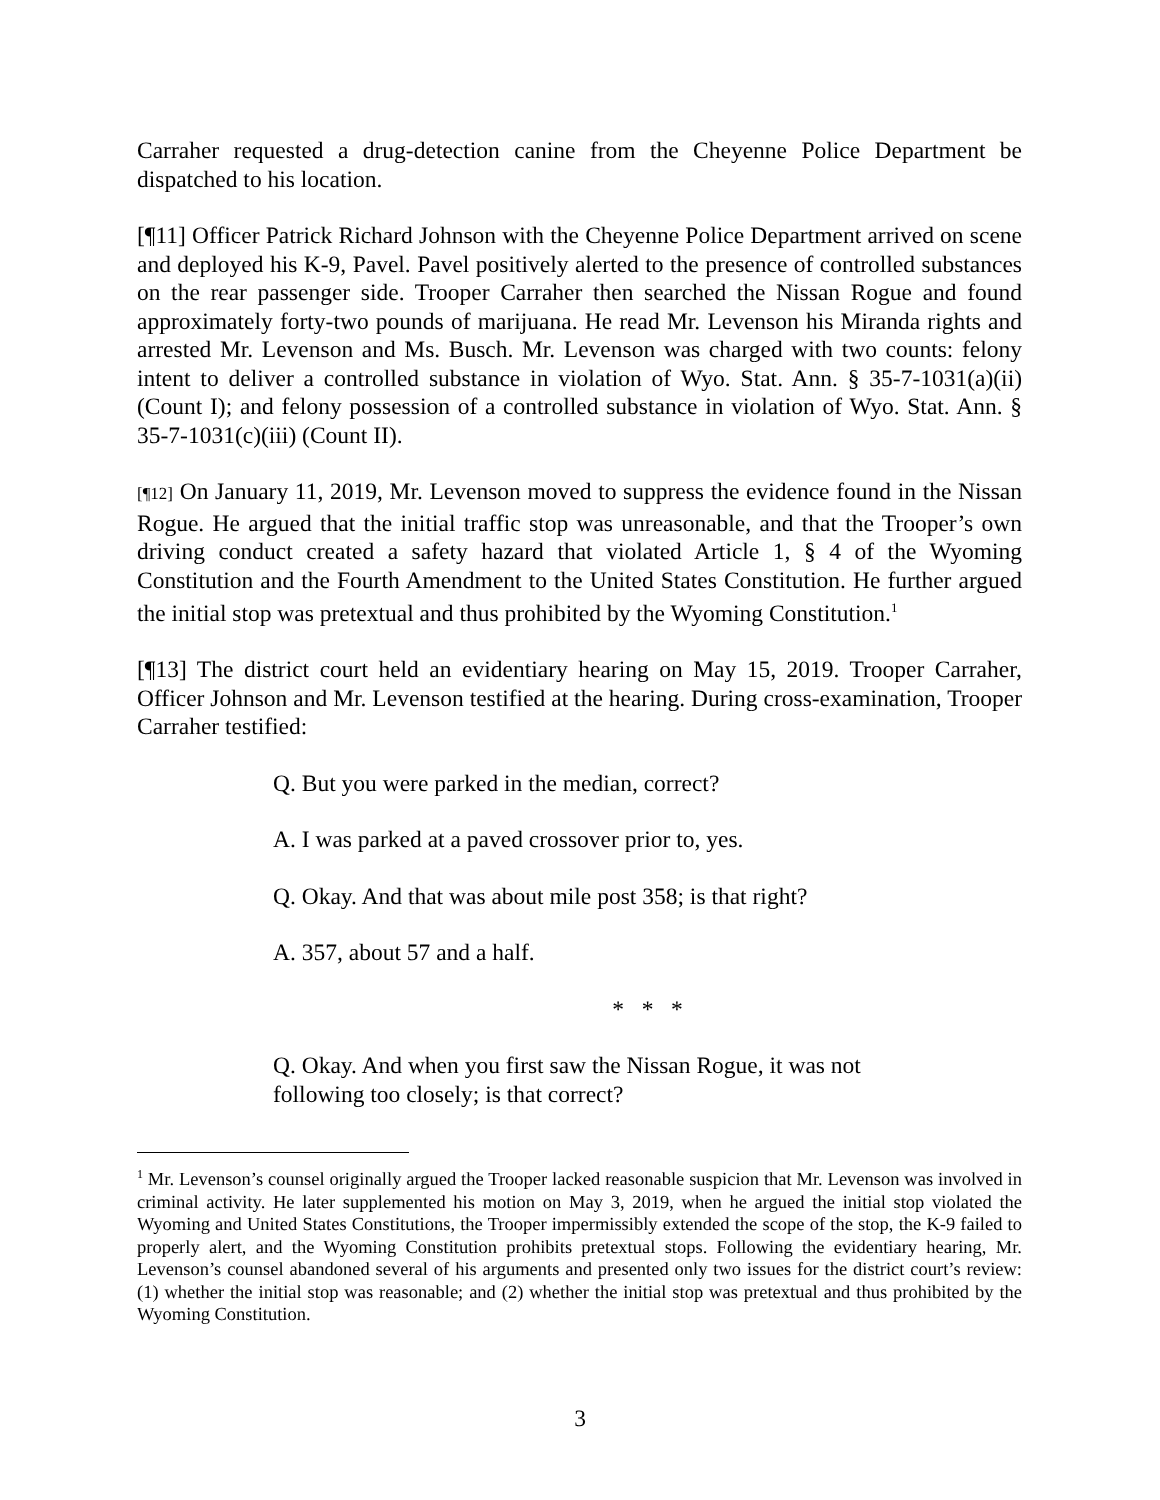Carraher requested a drug-detection canine from the Cheyenne Police Department be dispatched to his location.
[¶11] Officer Patrick Richard Johnson with the Cheyenne Police Department arrived on scene and deployed his K-9, Pavel. Pavel positively alerted to the presence of controlled substances on the rear passenger side. Trooper Carraher then searched the Nissan Rogue and found approximately forty-two pounds of marijuana. He read Mr. Levenson his Miranda rights and arrested Mr. Levenson and Ms. Busch. Mr. Levenson was charged with two counts: felony intent to deliver a controlled substance in violation of Wyo. Stat. Ann. § 35-7-1031(a)(ii) (Count I); and felony possession of a controlled substance in violation of Wyo. Stat. Ann. § 35-7-1031(c)(iii) (Count II).
[¶12] On January 11, 2019, Mr. Levenson moved to suppress the evidence found in the Nissan Rogue. He argued that the initial traffic stop was unreasonable, and that the Trooper’s own driving conduct created a safety hazard that violated Article 1, § 4 of the Wyoming Constitution and the Fourth Amendment to the United States Constitution. He further argued the initial stop was pretextual and thus prohibited by the Wyoming Constitution.<sup>1</sup>
[¶13] The district court held an evidentiary hearing on May 15, 2019. Trooper Carraher, Officer Johnson and Mr. Levenson testified at the hearing. During cross-examination, Trooper Carraher testified:
Q. But you were parked in the median, correct?
A. I was parked at a paved crossover prior to, yes.
Q. Okay. And that was about mile post 358; is that right?
A. 357, about 57 and a half.
* * *
Q. Okay. And when you first saw the Nissan Rogue, it was not following too closely; is that correct?
<sup>1</sup> Mr. Levenson’s counsel originally argued the Trooper lacked reasonable suspicion that Mr. Levenson was involved in criminal activity. He later supplemented his motion on May 3, 2019, when he argued the initial stop violated the Wyoming and United States Constitutions, the Trooper impermissibly extended the scope of the stop, the K-9 failed to properly alert, and the Wyoming Constitution prohibits pretextual stops. Following the evidentiary hearing, Mr. Levenson’s counsel abandoned several of his arguments and presented only two issues for the district court’s review: (1) whether the initial stop was reasonable; and (2) whether the initial stop was pretextual and thus prohibited by the Wyoming Constitution.
3